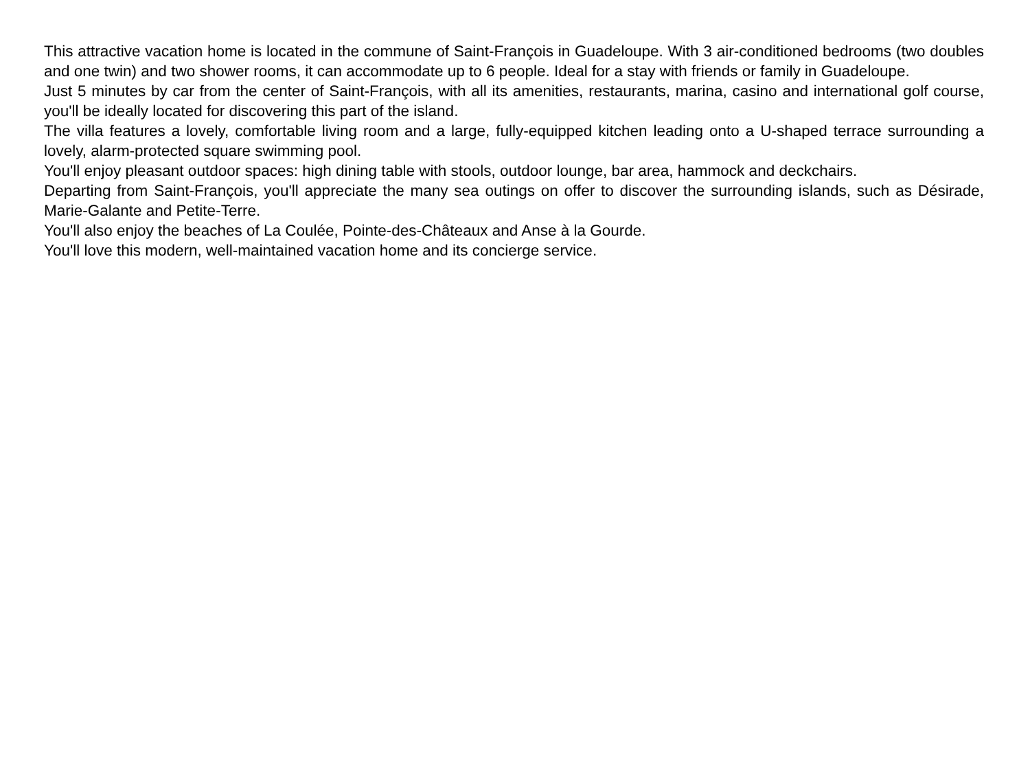This attractive vacation home is located in the commune of Saint-François in Guadeloupe. With 3 air-conditioned bedrooms (two doubles and one twin) and two shower rooms, it can accommodate up to 6 people. Ideal for a stay with friends or family in Guadeloupe.
Just 5 minutes by car from the center of Saint-François, with all its amenities, restaurants, marina, casino and international golf course, you'll be ideally located for discovering this part of the island.
The villa features a lovely, comfortable living room and a large, fully-equipped kitchen leading onto a U-shaped terrace surrounding a lovely, alarm-protected square swimming pool.
You'll enjoy pleasant outdoor spaces: high dining table with stools, outdoor lounge, bar area, hammock and deckchairs.
Departing from Saint-François, you'll appreciate the many sea outings on offer to discover the surrounding islands, such as Désirade, Marie-Galante and Petite-Terre.
You'll also enjoy the beaches of La Coulée, Pointe-des-Châteaux and Anse à la Gourde.
You'll love this modern, well-maintained vacation home and its concierge service.